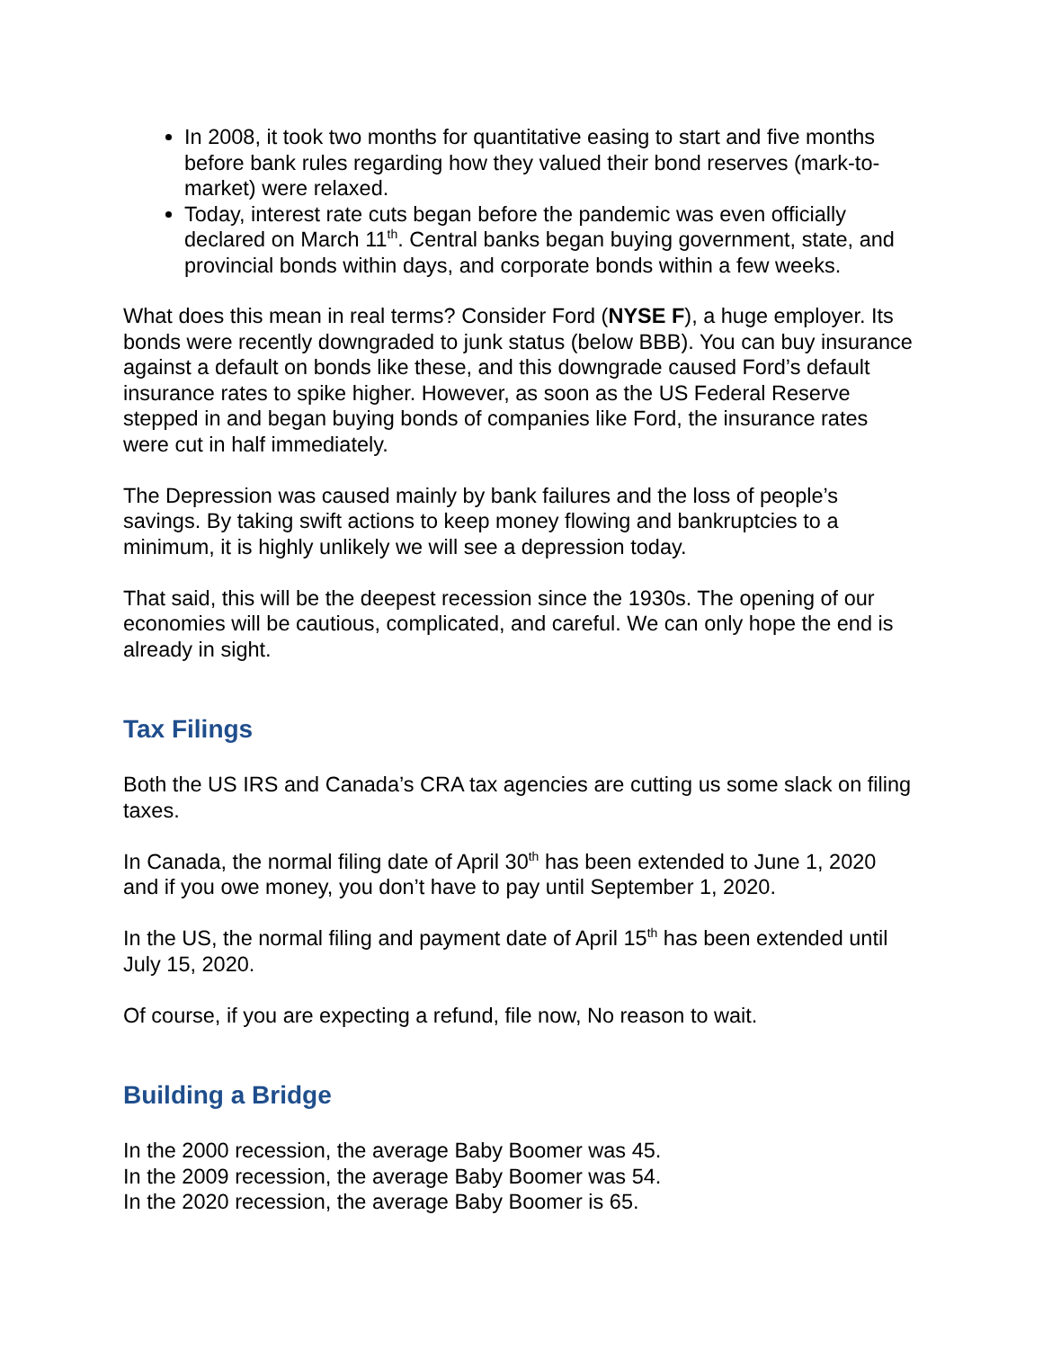In 2008, it took two months for quantitative easing to start and five months before bank rules regarding how they valued their bond reserves (mark-to-market) were relaxed.
Today, interest rate cuts began before the pandemic was even officially declared on March 11<sup>th</sup>. Central banks began buying government, state, and provincial bonds within days, and corporate bonds within a few weeks.
What does this mean in real terms? Consider Ford (NYSE F), a huge employer. Its bonds were recently downgraded to junk status (below BBB). You can buy insurance against a default on bonds like these, and this downgrade caused Ford’s default insurance rates to spike higher. However, as soon as the US Federal Reserve stepped in and began buying bonds of companies like Ford, the insurance rates were cut in half immediately.
The Depression was caused mainly by bank failures and the loss of people’s savings. By taking swift actions to keep money flowing and bankruptcies to a minimum, it is highly unlikely we will see a depression today.
That said, this will be the deepest recession since the 1930s. The opening of our economies will be cautious, complicated, and careful. We can only hope the end is already in sight.
Tax Filings
Both the US IRS and Canada’s CRA tax agencies are cutting us some slack on filing taxes.
In Canada, the normal filing date of April 30<sup>th</sup> has been extended to June 1, 2020 and if you owe money, you don’t have to pay until September 1, 2020.
In the US, the normal filing and payment date of April 15<sup>th</sup> has been extended until July 15, 2020.
Of course, if you are expecting a refund, file now, No reason to wait.
Building a Bridge
In the 2000 recession, the average Baby Boomer was 45.
In the 2009 recession, the average Baby Boomer was 54.
In the 2020 recession, the average Baby Boomer is 65.